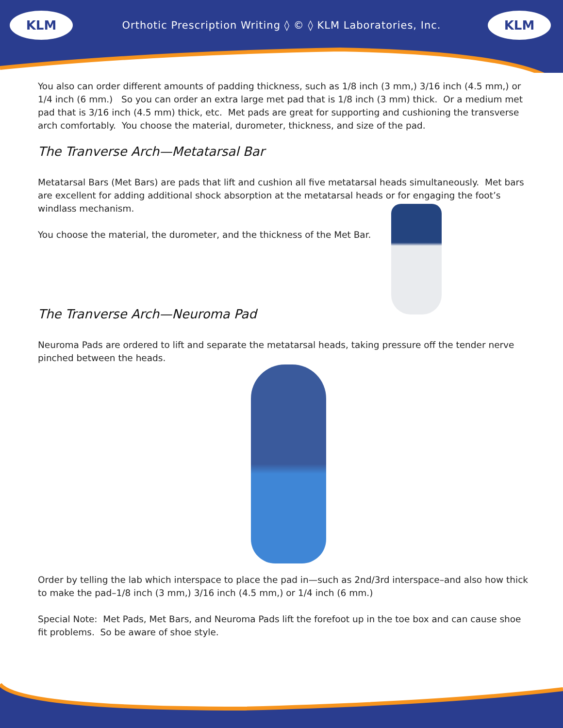KLM KLM
Orthotic Prescription Writing ◊ © ◊ KLM Laboratories, Inc.
You also can order different amounts of padding thickness, such as 1/8 inch (3 mm,) 3/16 inch (4.5 mm,) or 1/4 inch (6 mm.) So you can order an extra large met pad that is 1/8 inch (3 mm) thick. Or a medium met pad that is 3/16 inch (4.5 mm) thick, etc. Met pads are great for supporting and cushioning the transverse arch comfortably. You choose the material, durometer, thickness, and size of the pad.
The Tranverse Arch—Metatarsal Bar
Metatarsal Bars (Met Bars) are pads that lift and cushion all five metatarsal heads simultaneously. Met bars are excellent for adding additional shock absorption at the metatarsal heads or for engaging the foot’s windlass mechanism.
You choose the material, the durometer, and the thickness of the Met Bar.
The Tranverse Arch—Neuroma Pad
Neuroma Pads are ordered to lift and separate the metatarsal heads, taking pressure off the tender nerve pinched between the heads.
Order by telling the lab which interspace to place the pad in—such as 2nd/3rd interspace–and also how thick to make the pad–1/8 inch (3 mm,) 3/16 inch (4.5 mm,) or 1/4 inch (6 mm.)
Special Note: Met Pads, Met Bars, and Neuroma Pads lift the forefoot up in the toe box and can cause shoe fit problems. So be aware of shoe style.